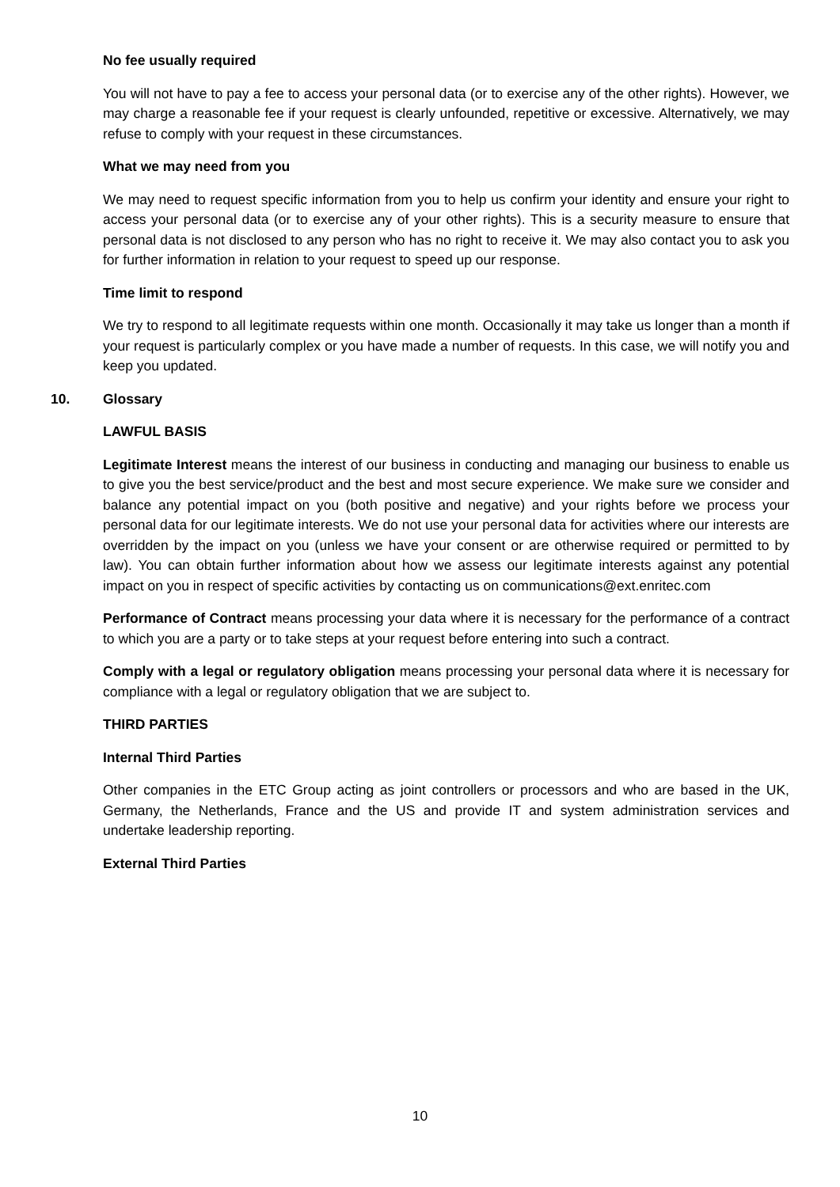No fee usually required
You will not have to pay a fee to access your personal data (or to exercise any of the other rights). However, we may charge a reasonable fee if your request is clearly unfounded, repetitive or excessive. Alternatively, we may refuse to comply with your request in these circumstances.
What we may need from you
We may need to request specific information from you to help us confirm your identity and ensure your right to access your personal data (or to exercise any of your other rights). This is a security measure to ensure that personal data is not disclosed to any person who has no right to receive it. We may also contact you to ask you for further information in relation to your request to speed up our response.
Time limit to respond
We try to respond to all legitimate requests within one month. Occasionally it may take us longer than a month if your request is particularly complex or you have made a number of requests. In this case, we will notify you and keep you updated.
10. Glossary
LAWFUL BASIS
Legitimate Interest means the interest of our business in conducting and managing our business to enable us to give you the best service/product and the best and most secure experience. We make sure we consider and balance any potential impact on you (both positive and negative) and your rights before we process your personal data for our legitimate interests. We do not use your personal data for activities where our interests are overridden by the impact on you (unless we have your consent or are otherwise required or permitted to by law). You can obtain further information about how we assess our legitimate interests against any potential impact on you in respect of specific activities by contacting us on communications@ext.enritec.com
Performance of Contract means processing your data where it is necessary for the performance of a contract to which you are a party or to take steps at your request before entering into such a contract.
Comply with a legal or regulatory obligation means processing your personal data where it is necessary for compliance with a legal or regulatory obligation that we are subject to.
THIRD PARTIES
Internal Third Parties
Other companies in the ETC Group acting as joint controllers or processors and who are based in the UK, Germany, the Netherlands, France and the US and provide IT and system administration services and undertake leadership reporting.
External Third Parties
10